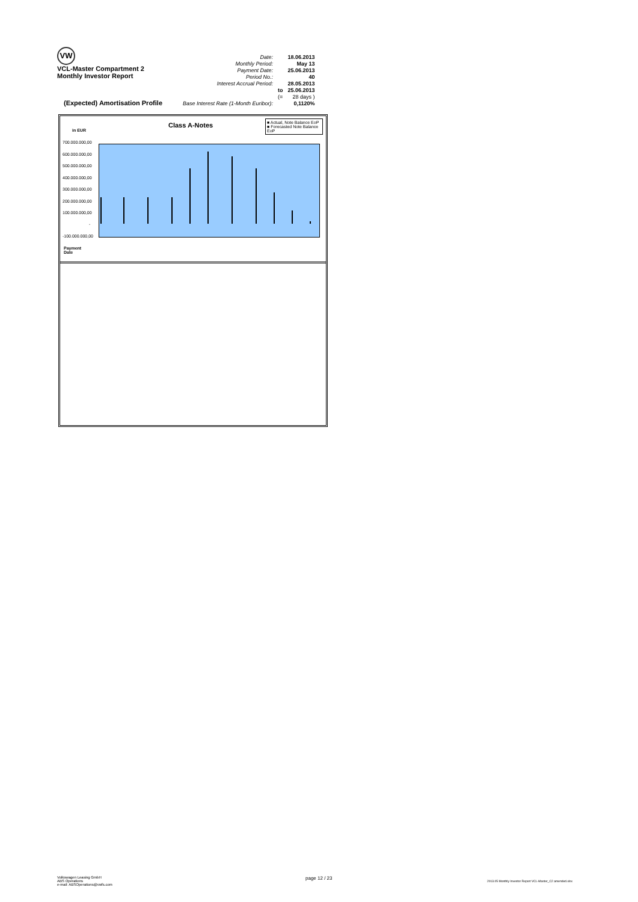VW
VCL-Master Compartment 2
Monthly Investor Report
| Date: | | 18.06.2013 |
| Monthly Period: | | May 13 |
| Payment Date: | | 25.06.2013 |
| Period No.: | | 40 |
| Interest Accrual Period: | | 28.05.2013 |
| | to | 25.06.2013 |
| | (= | 28 days ) |
| Base Interest Rate (1-Month Euribor): | | 0,1120% |
(Expected) Amortisation Profile
in EUR
Class A-Notes
■ Actual, Note Balance EoP
■ Forecasted Note Balance EoP
700.000.000,00
600.000.000,00
500.000.000,00
400.000.000,00
300.000.000,00
200.000.000,00
100.000.000,00
-
-100.000.000,00
Payment
Date
Volkswagen Leasing GmbH
ABS Operations
e-mail: ABSOperations@vwfs.com
page 12 / 23
2013.05 Monthly Investor Report VCL-Master_C2 amended.xlsx